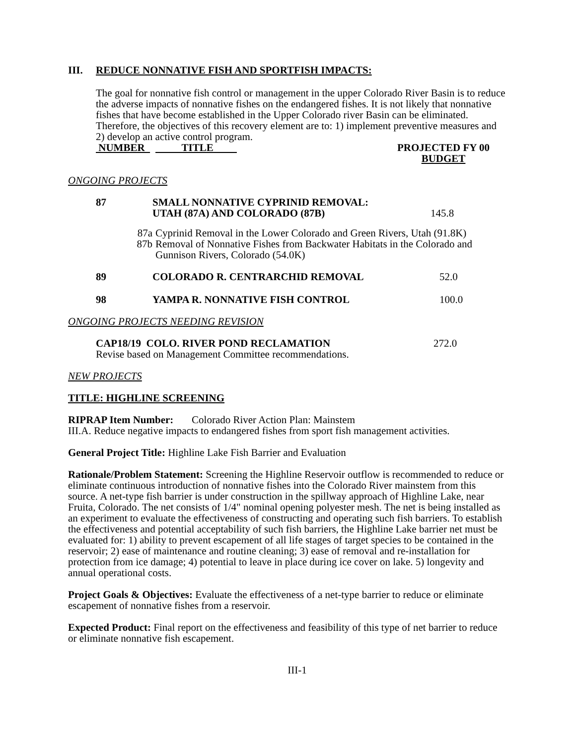III. REDUCE NONNATIVE FISH AND SPORTFISH IMPACTS:
The goal for nonnative fish control or management in the upper Colorado River Basin is to reduce the adverse impacts of nonnative fishes on the endangered fishes. It is not likely that nonnative fishes that have become established in the Upper Colorado river Basin can be eliminated. Therefore, the objectives of this recovery element are to: 1) implement preventive measures and 2) develop an active control program.
| NUMBER | TITLE | PROJECTED FY 00 BUDGET |
ONGOING PROJECTS
| 87 | SMALL NONNATIVE CYPRINID REMOVAL: UTAH (87A) AND COLORADO (87B) | 145.8 |
| 87a | Cyprinid Removal in the Lower Colorado and Green Rivers, Utah (91.8K) |
| 87b | Removal of Nonnative Fishes from Backwater Habitats in the Colorado and Gunnison Rivers, Colorado (54.0K) |
| 89 | COLORADO R. CENTRARCHID REMOVAL | 52.0 |
| 98 | YAMPA R. NONNATIVE FISH CONTROL | 100.0 |
ONGOING PROJECTS NEEDING REVISION
| CAP18/19 COLO. RIVER POND RECLAMATION | 272.0 |
| Revise based on Management Committee recommendations. | |
NEW PROJECTS
TITLE: HIGHLINE SCREENING
RIPRAP Item Number: Colorado River Action Plan: Mainstem
III.A. Reduce negative impacts to endangered fishes from sport fish management activities.
General Project Title: Highline Lake Fish Barrier and Evaluation
Rationale/Problem Statement: Screening the Highline Reservoir outflow is recommended to reduce or eliminate continuous introduction of nonnative fishes into the Colorado River mainstem from this source. A net-type fish barrier is under construction in the spillway approach of Highline Lake, near Fruita, Colorado. The net consists of 1/4" nominal opening polyester mesh. The net is being installed as an experiment to evaluate the effectiveness of constructing and operating such fish barriers. To establish the effectiveness and potential acceptability of such fish barriers, the Highline Lake barrier net must be evaluated for: 1) ability to prevent escapement of all life stages of target species to be contained in the reservoir; 2) ease of maintenance and routine cleaning; 3) ease of removal and re-installation for protection from ice damage; 4) potential to leave in place during ice cover on lake. 5) longevity and annual operational costs.
Project Goals & Objectives: Evaluate the effectiveness of a net-type barrier to reduce or eliminate escapement of nonnative fishes from a reservoir.
Expected Product: Final report on the effectiveness and feasibility of this type of net barrier to reduce or eliminate nonnative fish escapement.
III-1